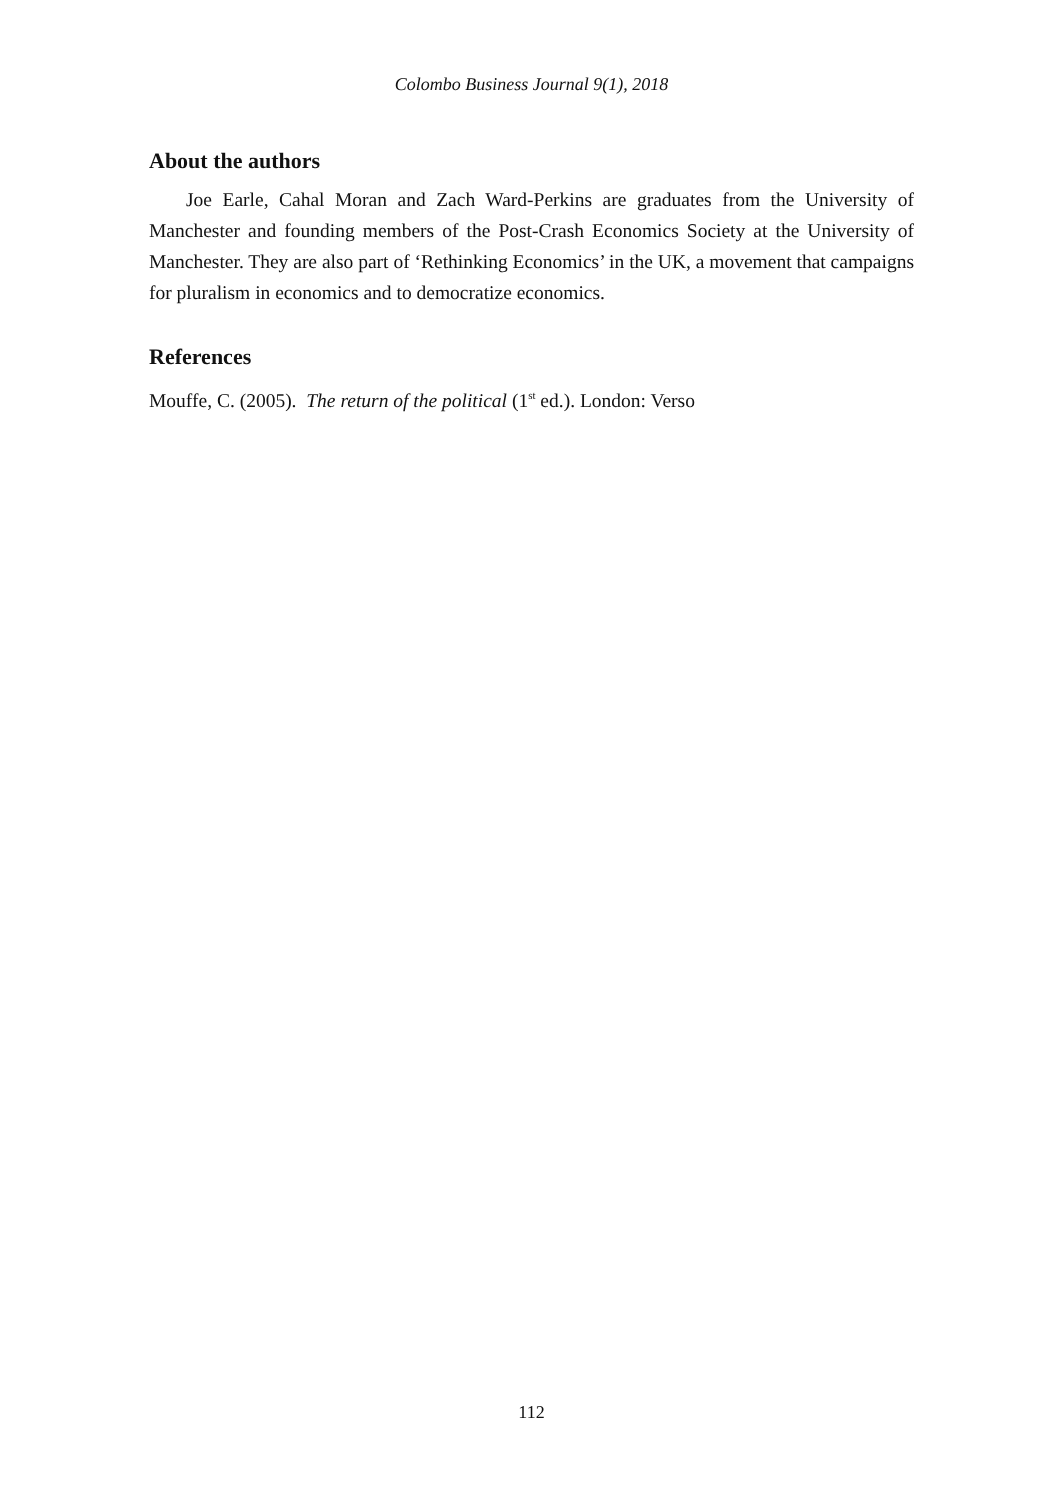Colombo Business Journal 9(1), 2018
About the authors
Joe Earle, Cahal Moran and Zach Ward-Perkins are graduates from the University of Manchester and founding members of the Post-Crash Economics Society at the University of Manchester. They are also part of ‘Rethinking Economics’ in the UK, a movement that campaigns for pluralism in economics and to democratize economics.
References
Mouffe, C. (2005). The return of the political (1<sup>st</sup> ed.). London: Verso
112